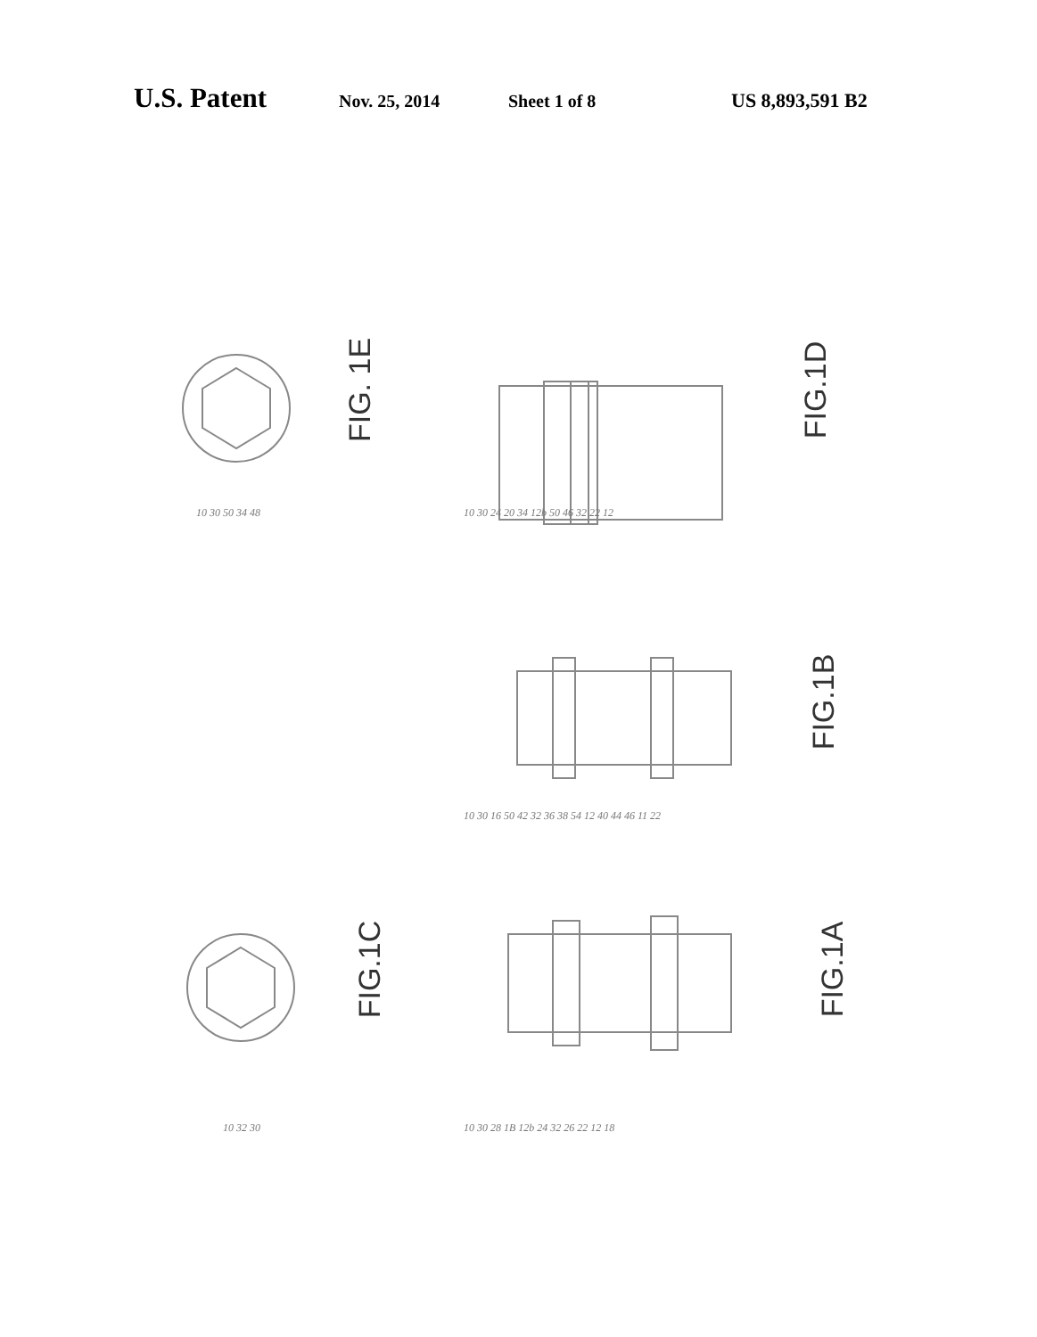U.S. Patent Nov. 25, 2014 Sheet 1 of 8 US 8,893,591 B2
FIG. 1E FIG.1D
FIG.1B
FIG.1C FIG.1A
10 30 50 34 48
10 30 24 20 34 12b 50 46 32 22 12
10 30 16 50 42 32 36 38 54 12 40 44 46 11 22
10 32 30
10 30 28 1B 12b 24 32 26 22 12 18